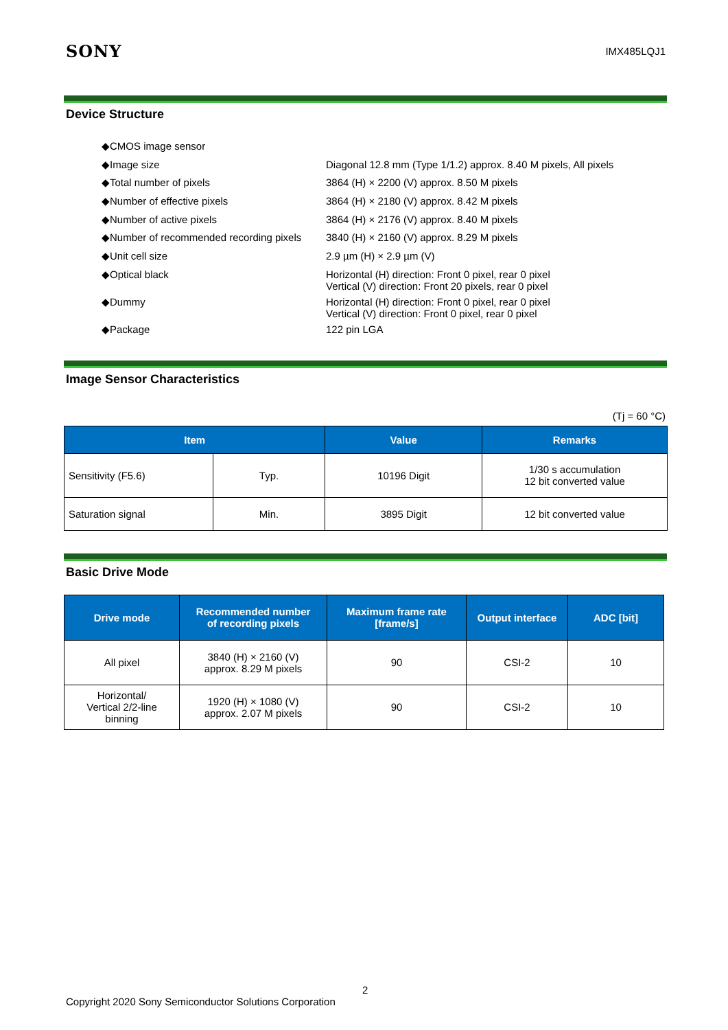SONY IMX485LQJ1
Device Structure
| ◆CMOS image sensor | |
| ◆Image size | Diagonal 12.8 mm (Type 1/1.2) approx. 8.40 M pixels, All pixels |
| ◆Total number of pixels | 3864 (H) × 2200 (V) approx. 8.50 M pixels |
| ◆Number of effective pixels | 3864 (H) × 2180 (V) approx. 8.42 M pixels |
| ◆Number of active pixels | 3864 (H) × 2176 (V) approx. 8.40 M pixels |
| ◆Number of recommended recording pixels | 3840 (H) × 2160 (V) approx. 8.29 M pixels |
| ◆Unit cell size | 2.9 µm (H) × 2.9 µm (V) |
| ◆Optical black | Horizontal (H) direction: Front 0 pixel, rear 0 pixel Vertical (V) direction: Front 20 pixels, rear 0 pixel |
| ◆Dummy | Horizontal (H) direction: Front 0 pixel, rear 0 pixel Vertical (V) direction: Front 0 pixel, rear 0 pixel |
| ◆Package | 122 pin LGA |
Image Sensor Characteristics
(Tj = 60 °C)
| Item | | Value | Remarks |
| --- | --- | --- | --- |
| Sensitivity (F5.6) | Typ. | 10196 Digit | 1/30 s accumulation 12 bit converted value |
| Saturation signal | Min. | 3895 Digit | 12 bit converted value |
Basic Drive Mode
| Drive mode | Recommended number of recording pixels | Maximum frame rate [frame/s] | Output interface | ADC [bit] |
| --- | --- | --- | --- | --- |
| All pixel | 3840 (H) × 2160 (V) approx. 8.29 M pixels | 90 | CSI-2 | 10 |
| Horizontal/ Vertical 2/2-line binning | 1920 (H) × 1080 (V) approx. 2.07 M pixels | 90 | CSI-2 | 10 |
2
Copyright 2020 Sony Semiconductor Solutions Corporation